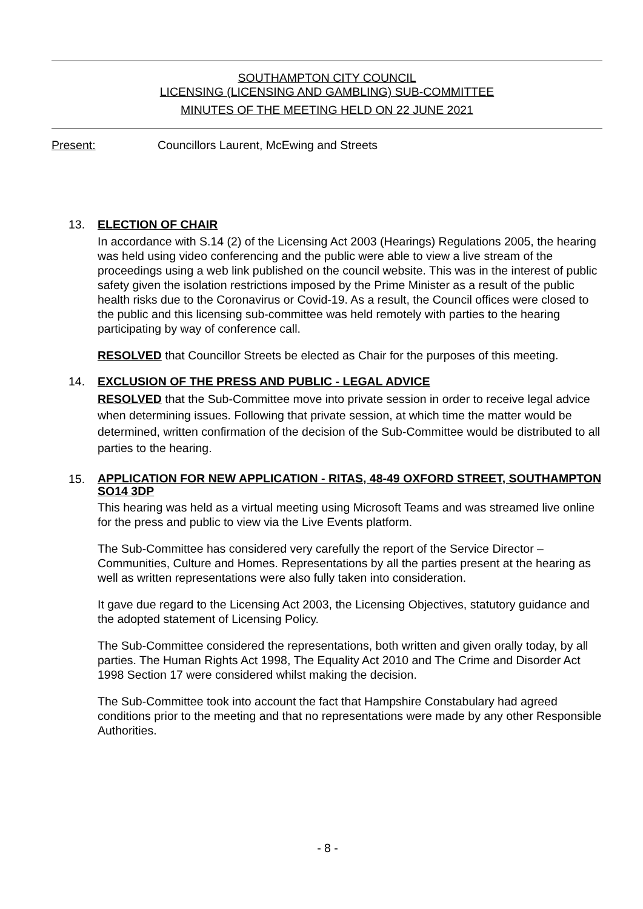SOUTHAMPTON CITY COUNCIL
LICENSING (LICENSING AND GAMBLING) SUB-COMMITTEE
MINUTES OF THE MEETING HELD ON 22 JUNE 2021
Present: Councillors Laurent, McEwing and Streets
13. ELECTION OF CHAIR
In accordance with S.14 (2) of the Licensing Act 2003 (Hearings) Regulations 2005, the hearing was held using video conferencing and the public were able to view a live stream of the proceedings using a web link published on the council website. This was in the interest of public safety given the isolation restrictions imposed by the Prime Minister as a result of the public health risks due to the Coronavirus or Covid-19. As a result, the Council offices were closed to the public and this licensing sub-committee was held remotely with parties to the hearing participating by way of conference call.
RESOLVED that Councillor Streets be elected as Chair for the purposes of this meeting.
14. EXCLUSION OF THE PRESS AND PUBLIC - LEGAL ADVICE
RESOLVED that the Sub-Committee move into private session in order to receive legal advice when determining issues. Following that private session, at which time the matter would be determined, written confirmation of the decision of the Sub-Committee would be distributed to all parties to the hearing.
15.
APPLICATION FOR NEW APPLICATION - RITAS, 48-49 OXFORD STREET, SOUTHAMPTON SO14 3DP
This hearing was held as a virtual meeting using Microsoft Teams and was streamed live online for the press and public to view via the Live Events platform.
The Sub-Committee has considered very carefully the report of the Service Director – Communities, Culture and Homes. Representations by all the parties present at the hearing as well as written representations were also fully taken into consideration.
It gave due regard to the Licensing Act 2003, the Licensing Objectives, statutory guidance and the adopted statement of Licensing Policy.
The Sub-Committee considered the representations, both written and given orally today, by all parties. The Human Rights Act 1998, The Equality Act 2010 and The Crime and Disorder Act 1998 Section 17 were considered whilst making the decision.
The Sub-Committee took into account the fact that Hampshire Constabulary had agreed conditions prior to the meeting and that no representations were made by any other Responsible Authorities.
- 8 -